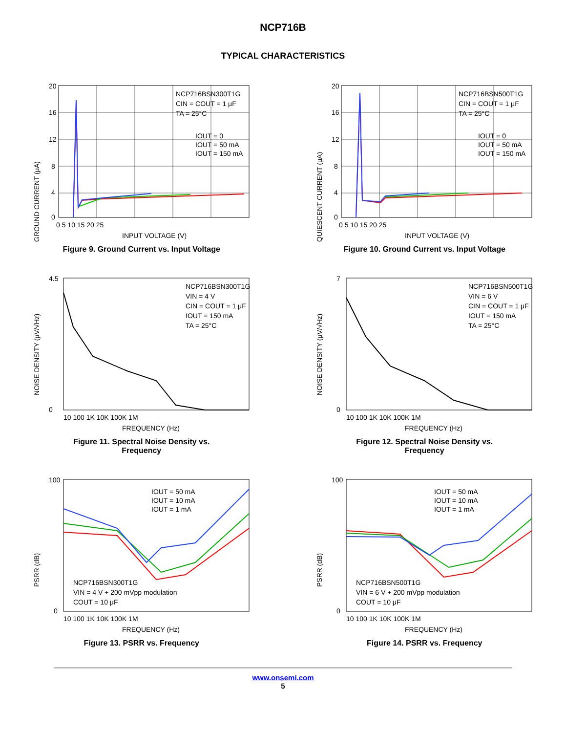NCP716B
TYPICAL CHARACTERISTICS
GROUND CURRENT (μA)
NCP716BSN300T1G
CIN = COUT = 1 μF
TA = 25°C
IOUT = 0
IOUT = 50 mA
IOUT = 150 mA
20
16
12
8
4
0
0 5 10 15 20 25
INPUT VOLTAGE (V)
Figure 9. Ground Current vs. Input Voltage
QUIESCENT CURRENT (μA)
NCP716BSN500T1G
CIN = COUT = 1 μF
TA = 25°C
IOUT = 0
IOUT = 50 mA
IOUT = 150 mA
20
16
12
8
4
0
0 5 10 15 20 25
INPUT VOLTAGE (V)
Figure 10. Ground Current vs. Input Voltage
NOISE DENSITY (μV/√Hz)
NCP716BSN300T1G
VIN = 4 V
CIN = COUT = 1 μF
IOUT = 150 mA
TA = 25°C
4.5
0
10 100 1K 10K 100K 1M
FREQUENCY (Hz)
Figure 11. Spectral Noise Density vs.
Frequency
NOISE DENSITY (μV/√Hz)
NCP716BSN500T1G
VIN = 6 V
CIN = COUT = 1 μF
IOUT = 150 mA
TA = 25°C
7
0
10 100 1K 10K 100K 1M
FREQUENCY (Hz)
Figure 12. Spectral Noise Density vs.
Frequency
PSRR (dB)
IOUT = 50 mA
IOUT = 10 mA
IOUT = 1 mA
NCP716BSN300T1G
VIN = 4 V + 200 mVpp modulation
COUT = 10 μF
100
0
10 100 1K 10K 100K 1M
FREQUENCY (Hz)
Figure 13. PSRR vs. Frequency
PSRR (dB)
IOUT = 50 mA
IOUT = 10 mA
IOUT = 1 mA
NCP716BSN500T1G
VIN = 6 V + 200 mVpp modulation
COUT = 10 μF
100
0
10 100 1K 10K 100K 1M
FREQUENCY (Hz)
Figure 14. PSRR vs. Frequency
www.onsemi.com
5